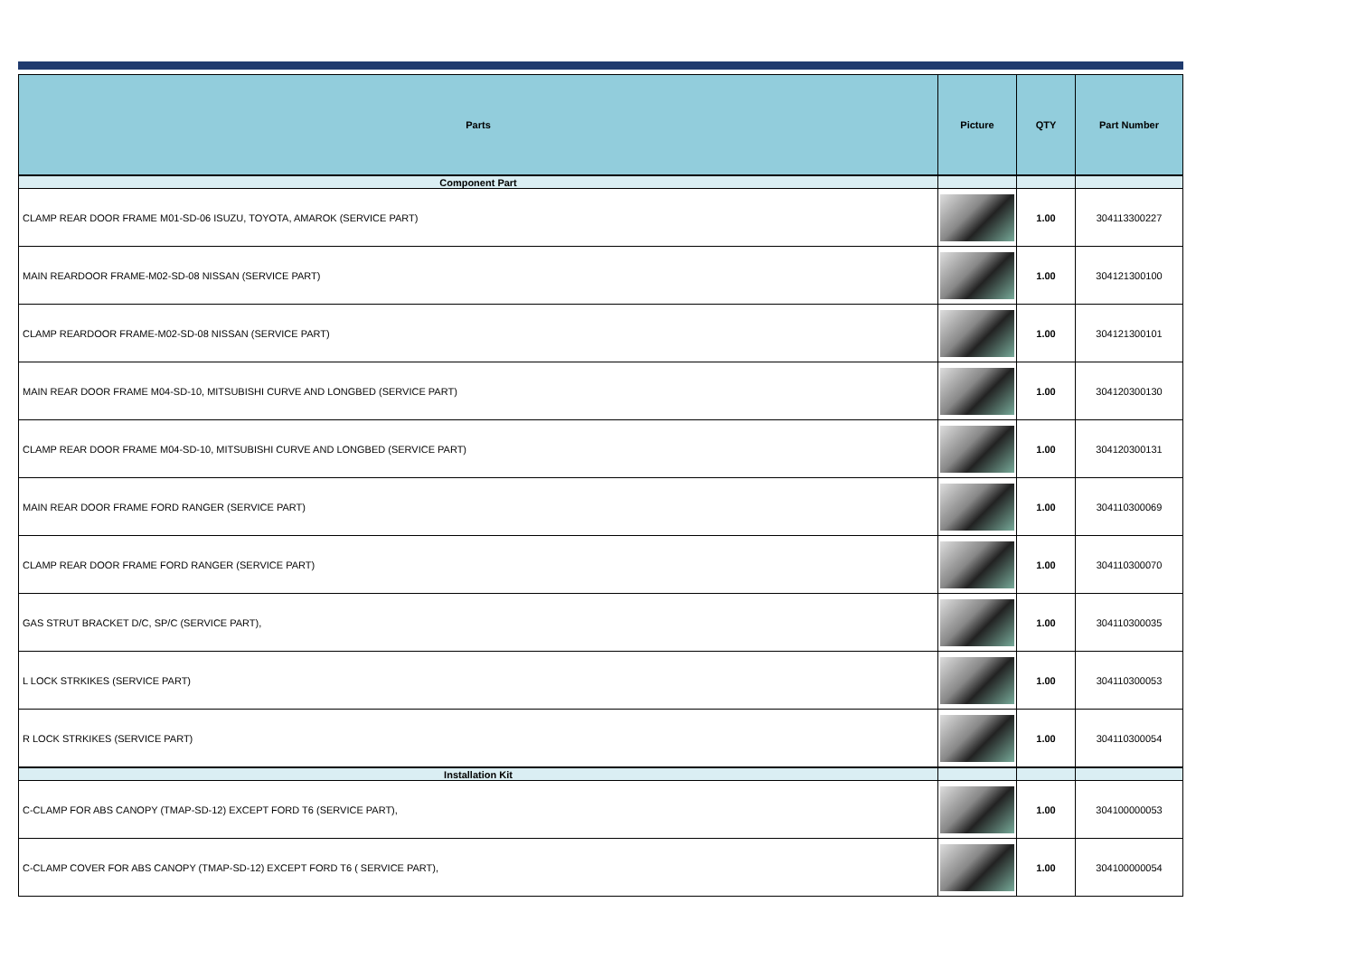| Parts | Picture | QTY | Part Number |
| --- | --- | --- | --- |
| Component Part | | | |
| CLAMP REAR DOOR FRAME M01-SD-06 ISUZU, TOYOTA, AMAROK (SERVICE PART) | | 1.00 | 304113300227 |
| MAIN REARDOOR FRAME-M02-SD-08 NISSAN (SERVICE PART) | | 1.00 | 304121300100 |
| CLAMP REARDOOR FRAME-M02-SD-08 NISSAN (SERVICE PART) | | 1.00 | 304121300101 |
| MAIN REAR DOOR FRAME M04-SD-10, MITSUBISHI CURVE AND LONGBED (SERVICE PART) | | 1.00 | 304120300130 |
| CLAMP REAR DOOR FRAME M04-SD-10, MITSUBISHI CURVE AND LONGBED (SERVICE PART) | | 1.00 | 304120300131 |
| MAIN REAR DOOR FRAME FORD RANGER (SERVICE PART) | | 1.00 | 304110300069 |
| CLAMP REAR DOOR FRAME FORD RANGER (SERVICE PART) | | 1.00 | 304110300070 |
| GAS STRUT BRACKET D/C, SP/C (SERVICE PART), | | 1.00 | 304110300035 |
| L LOCK STRKIKES (SERVICE PART) | | 1.00 | 304110300053 |
| R LOCK STRKIKES (SERVICE PART) | | 1.00 | 304110300054 |
| Installation Kit | | | |
| C-CLAMP FOR ABS CANOPY (TMAP-SD-12) EXCEPT FORD T6 (SERVICE PART), | | 1.00 | 304100000053 |
| C-CLAMP COVER FOR ABS CANOPY (TMAP-SD-12) EXCEPT FORD T6 ( SERVICE PART), | | 1.00 | 304100000054 |